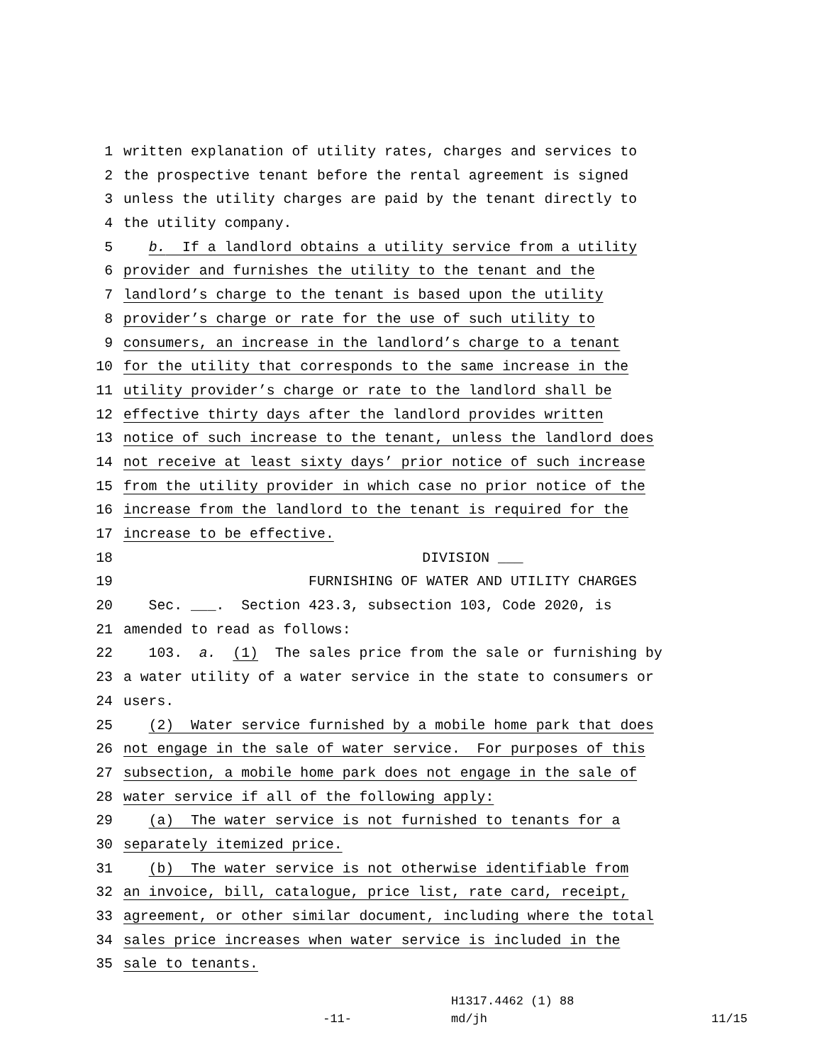1 written explanation of utility rates, charges and services to
2 the prospective tenant before the rental agreement is signed
3 unless the utility charges are paid by the tenant directly to
4 the utility company.
5 b. If a landlord obtains a utility service from a utility
6 provider and furnishes the utility to the tenant and the
7 landlord’s charge to the tenant is based upon the utility
8 provider’s charge or rate for the use of such utility to
9 consumers, an increase in the landlord’s charge to a tenant
10 for the utility that corresponds to the same increase in the
11 utility provider’s charge or rate to the landlord shall be
12 effective thirty days after the landlord provides written
13 notice of such increase to the tenant, unless the landlord does
14 not receive at least sixty days’ prior notice of such increase
15 from the utility provider in which case no prior notice of the
16 increase from the landlord to the tenant is required for the
17 increase to be effective.
18 DIVISION ___
19 FURNISHING OF WATER AND UTILITY CHARGES
20 Sec. ___. Section 423.3, subsection 103, Code 2020, is
21 amended to read as follows:
22 103. a. (1) The sales price from the sale or furnishing by
23 a water utility of a water service in the state to consumers or
24 users.
25 (2) Water service furnished by a mobile home park that does
26 not engage in the sale of water service. For purposes of this
27 subsection, a mobile home park does not engage in the sale of
28 water service if all of the following apply:
29 (a) The water service is not furnished to tenants for a
30 separately itemized price.
31 (b) The water service is not otherwise identifiable from
32 an invoice, bill, catalogue, price list, rate card, receipt,
33 agreement, or other similar document, including where the total
34 sales price increases when water service is included in the
35 sale to tenants.
H1317.4462 (1) 88
-11- md/jh 11/15